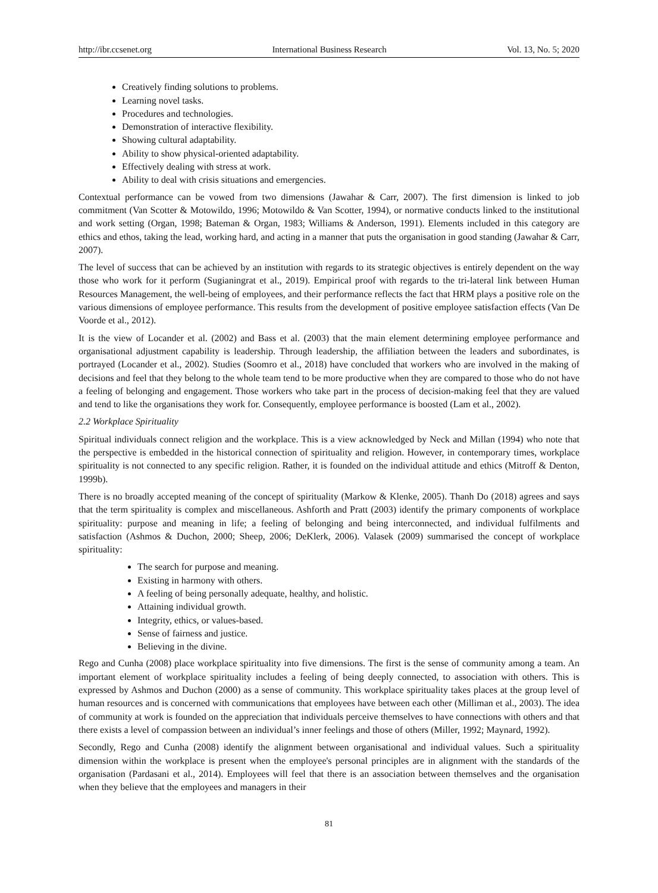http://ibr.ccsenet.org International Business Research Vol. 13, No. 5; 2020
Creatively finding solutions to problems.
Learning novel tasks.
Procedures and technologies.
Demonstration of interactive flexibility.
Showing cultural adaptability.
Ability to show physical-oriented adaptability.
Effectively dealing with stress at work.
Ability to deal with crisis situations and emergencies.
Contextual performance can be vowed from two dimensions (Jawahar & Carr, 2007). The first dimension is linked to job commitment (Van Scotter & Motowildo, 1996; Motowildo & Van Scotter, 1994), or normative conducts linked to the institutional and work setting (Organ, 1998; Bateman & Organ, 1983; Williams & Anderson, 1991). Elements included in this category are ethics and ethos, taking the lead, working hard, and acting in a manner that puts the organisation in good standing (Jawahar & Carr, 2007).
The level of success that can be achieved by an institution with regards to its strategic objectives is entirely dependent on the way those who work for it perform (Sugianingrat et al., 2019). Empirical proof with regards to the tri-lateral link between Human Resources Management, the well-being of employees, and their performance reflects the fact that HRM plays a positive role on the various dimensions of employee performance. This results from the development of positive employee satisfaction effects (Van De Voorde et al., 2012).
It is the view of Locander et al. (2002) and Bass et al. (2003) that the main element determining employee performance and organisational adjustment capability is leadership. Through leadership, the affiliation between the leaders and subordinates, is portrayed (Locander et al., 2002). Studies (Soomro et al., 2018) have concluded that workers who are involved in the making of decisions and feel that they belong to the whole team tend to be more productive when they are compared to those who do not have a feeling of belonging and engagement. Those workers who take part in the process of decision-making feel that they are valued and tend to like the organisations they work for. Consequently, employee performance is boosted (Lam et al., 2002).
2.2 Workplace Spirituality
Spiritual individuals connect religion and the workplace. This is a view acknowledged by Neck and Millan (1994) who note that the perspective is embedded in the historical connection of spirituality and religion. However, in contemporary times, workplace spirituality is not connected to any specific religion. Rather, it is founded on the individual attitude and ethics (Mitroff & Denton, 1999b).
There is no broadly accepted meaning of the concept of spirituality (Markow & Klenke, 2005). Thanh Do (2018) agrees and says that the term spirituality is complex and miscellaneous. Ashforth and Pratt (2003) identify the primary components of workplace spirituality: purpose and meaning in life; a feeling of belonging and being interconnected, and individual fulfilments and satisfaction (Ashmos & Duchon, 2000; Sheep, 2006; DeKlerk, 2006). Valasek (2009) summarised the concept of workplace spirituality:
The search for purpose and meaning.
Existing in harmony with others.
A feeling of being personally adequate, healthy, and holistic.
Attaining individual growth.
Integrity, ethics, or values-based.
Sense of fairness and justice.
Believing in the divine.
Rego and Cunha (2008) place workplace spirituality into five dimensions. The first is the sense of community among a team. An important element of workplace spirituality includes a feeling of being deeply connected, to association with others. This is expressed by Ashmos and Duchon (2000) as a sense of community. This workplace spirituality takes places at the group level of human resources and is concerned with communications that employees have between each other (Milliman et al., 2003). The idea of community at work is founded on the appreciation that individuals perceive themselves to have connections with others and that there exists a level of compassion between an individual’s inner feelings and those of others (Miller, 1992; Maynard, 1992).
Secondly, Rego and Cunha (2008) identify the alignment between organisational and individual values. Such a spirituality dimension within the workplace is present when the employee's personal principles are in alignment with the standards of the organisation (Pardasani et al., 2014). Employees will feel that there is an association between themselves and the organisation when they believe that the employees and managers in their
81